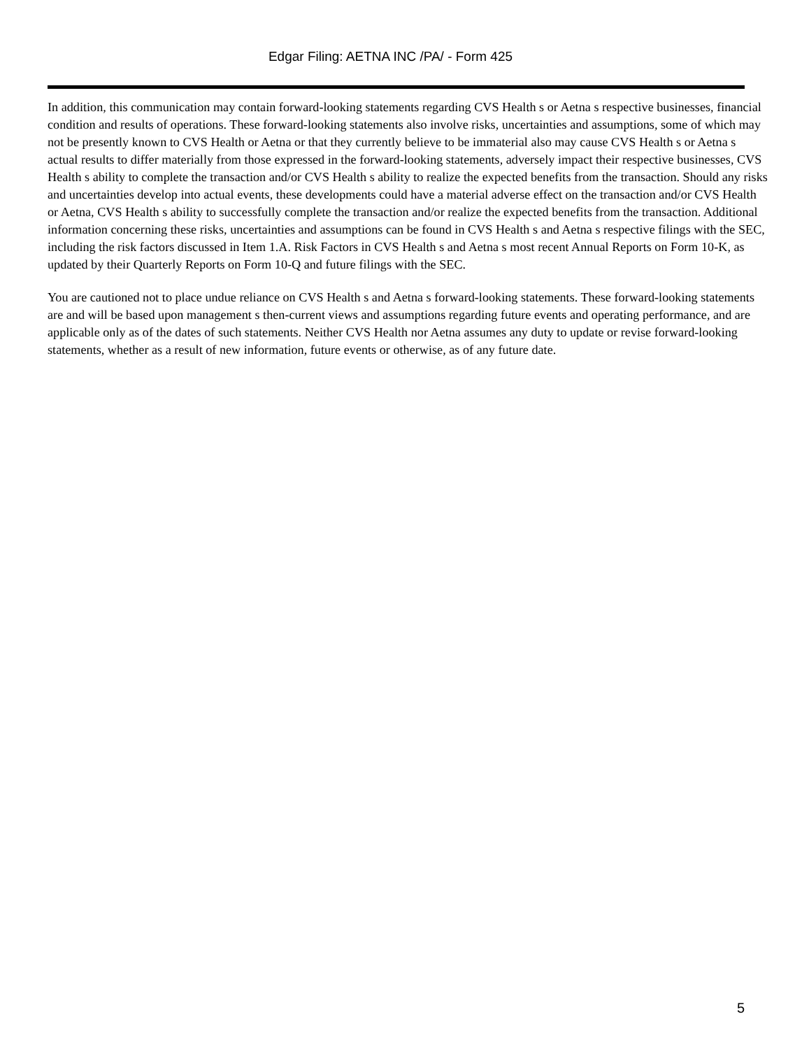Edgar Filing: AETNA INC /PA/ - Form 425
In addition, this communication may contain forward-looking statements regarding CVS Health s or Aetna s respective businesses, financial condition and results of operations. These forward-looking statements also involve risks, uncertainties and assumptions, some of which may not be presently known to CVS Health or Aetna or that they currently believe to be immaterial also may cause CVS Health s or Aetna s actual results to differ materially from those expressed in the forward-looking statements, adversely impact their respective businesses, CVS Health s ability to complete the transaction and/or CVS Health s ability to realize the expected benefits from the transaction. Should any risks and uncertainties develop into actual events, these developments could have a material adverse effect on the transaction and/or CVS Health or Aetna, CVS Health s ability to successfully complete the transaction and/or realize the expected benefits from the transaction. Additional information concerning these risks, uncertainties and assumptions can be found in CVS Health s and Aetna s respective filings with the SEC, including the risk factors discussed in Item 1.A. Risk Factors in CVS Health s and Aetna s most recent Annual Reports on Form 10-K, as updated by their Quarterly Reports on Form 10-Q and future filings with the SEC.
You are cautioned not to place undue reliance on CVS Health s and Aetna s forward-looking statements. These forward-looking statements are and will be based upon management s then-current views and assumptions regarding future events and operating performance, and are applicable only as of the dates of such statements. Neither CVS Health nor Aetna assumes any duty to update or revise forward-looking statements, whether as a result of new information, future events or otherwise, as of any future date.
5